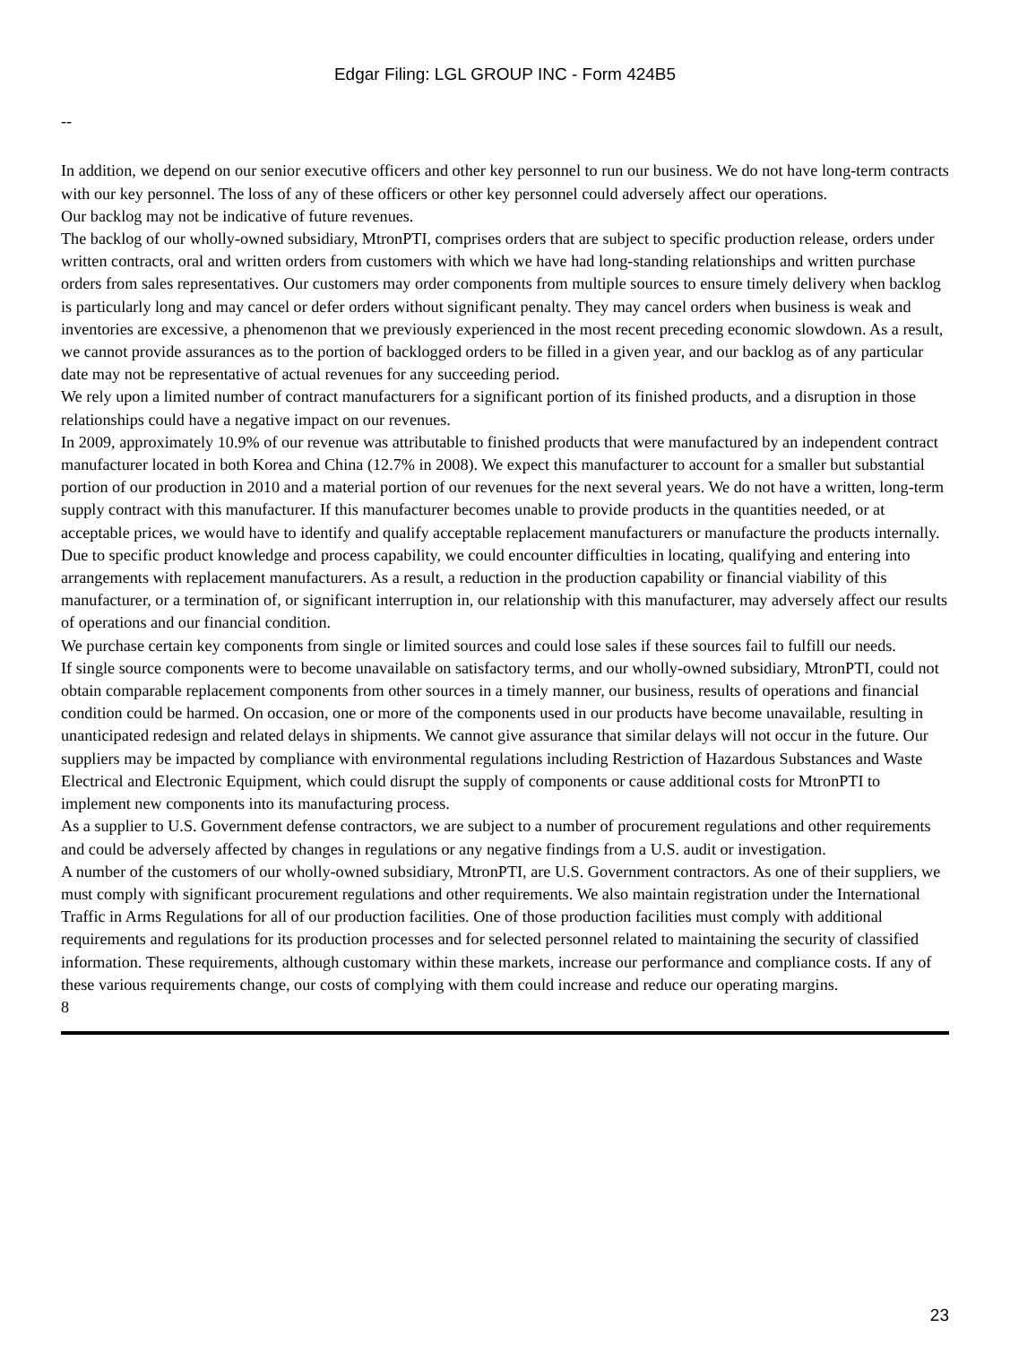Edgar Filing: LGL GROUP INC - Form 424B5
--
In addition, we depend on our senior executive officers and other key personnel to run our business. We do not have long-term contracts with our key personnel. The loss of any of these officers or other key personnel could adversely affect our operations.
Our backlog may not be indicative of future revenues.
The backlog of our wholly-owned subsidiary, MtronPTI, comprises orders that are subject to specific production release, orders under written contracts, oral and written orders from customers with which we have had long-standing relationships and written purchase orders from sales representatives. Our customers may order components from multiple sources to ensure timely delivery when backlog is particularly long and may cancel or defer orders without significant penalty. They may cancel orders when business is weak and inventories are excessive, a phenomenon that we previously experienced in the most recent preceding economic slowdown. As a result, we cannot provide assurances as to the portion of backlogged orders to be filled in a given year, and our backlog as of any particular date may not be representative of actual revenues for any succeeding period.
We rely upon a limited number of contract manufacturers for a significant portion of its finished products, and a disruption in those relationships could have a negative impact on our revenues.
In 2009, approximately 10.9% of our revenue was attributable to finished products that were manufactured by an independent contract manufacturer located in both Korea and China (12.7% in 2008). We expect this manufacturer to account for a smaller but substantial portion of our production in 2010 and a material portion of our revenues for the next several years. We do not have a written, long-term supply contract with this manufacturer. If this manufacturer becomes unable to provide products in the quantities needed, or at acceptable prices, we would have to identify and qualify acceptable replacement manufacturers or manufacture the products internally. Due to specific product knowledge and process capability, we could encounter difficulties in locating, qualifying and entering into arrangements with replacement manufacturers. As a result, a reduction in the production capability or financial viability of this manufacturer, or a termination of, or significant interruption in, our relationship with this manufacturer, may adversely affect our results of operations and our financial condition.
We purchase certain key components from single or limited sources and could lose sales if these sources fail to fulfill our needs.
If single source components were to become unavailable on satisfactory terms, and our wholly-owned subsidiary, MtronPTI, could not obtain comparable replacement components from other sources in a timely manner, our business, results of operations and financial condition could be harmed. On occasion, one or more of the components used in our products have become unavailable, resulting in unanticipated redesign and related delays in shipments. We cannot give assurance that similar delays will not occur in the future. Our suppliers may be impacted by compliance with environmental regulations including Restriction of Hazardous Substances and Waste Electrical and Electronic Equipment, which could disrupt the supply of components or cause additional costs for MtronPTI to implement new components into its manufacturing process.
As a supplier to U.S. Government defense contractors, we are subject to a number of procurement regulations and other requirements and could be adversely affected by changes in regulations or any negative findings from a U.S. audit or investigation.
A number of the customers of our wholly-owned subsidiary, MtronPTI, are U.S. Government contractors. As one of their suppliers, we must comply with significant procurement regulations and other requirements. We also maintain registration under the International Traffic in Arms Regulations for all of our production facilities. One of those production facilities must comply with additional requirements and regulations for its production processes and for selected personnel related to maintaining the security of classified information. These requirements, although customary within these markets, increase our performance and compliance costs. If any of these various requirements change, our costs of complying with them could increase and reduce our operating margins.
8
23